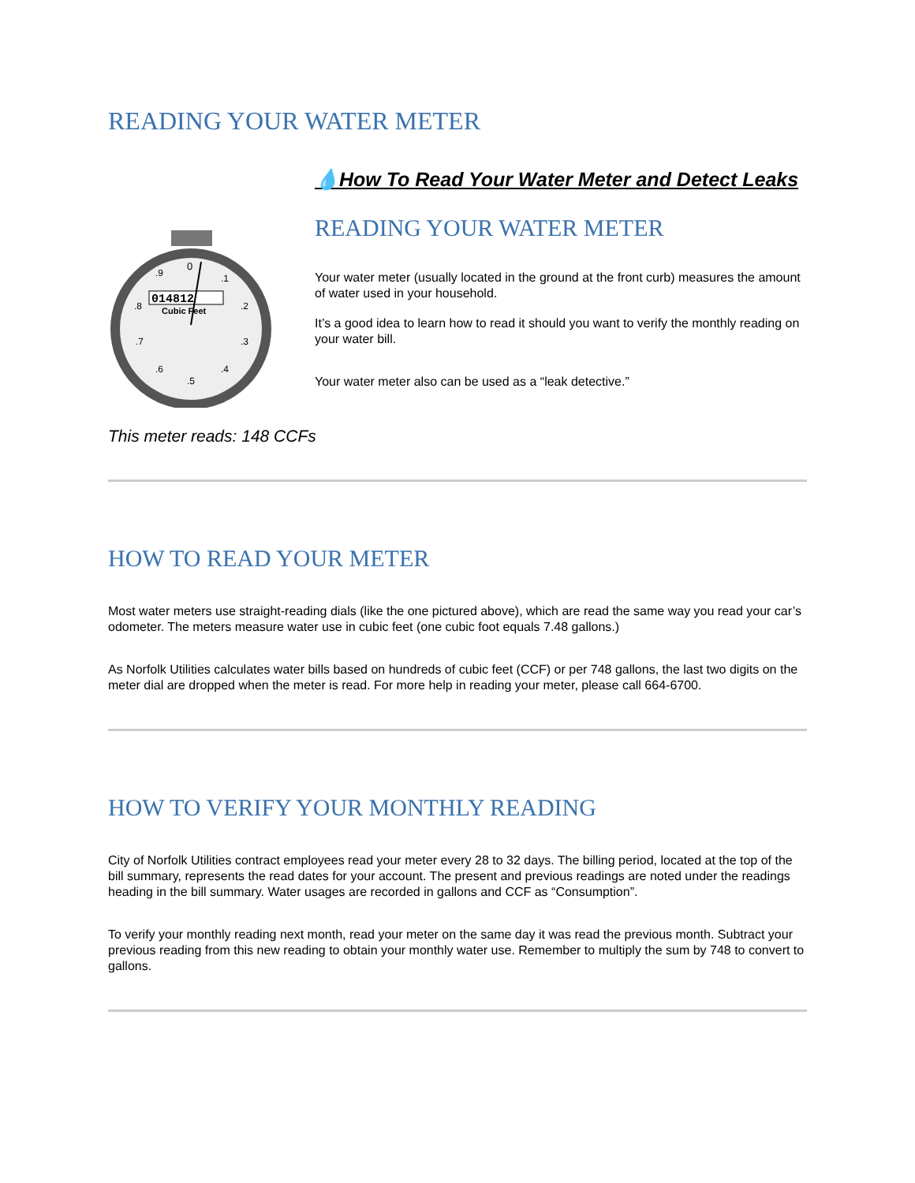READING YOUR WATER METER
014812
Cubic Feet
0
.9
.1
.2
.3
.4
.5
.6
.7
.8
💧How To Read Your Water Meter and Detect Leaks
READING YOUR WATER METER
Your water meter (usually located in the ground at the front curb) measures the amount of water used in your household.
It’s a good idea to learn how to read it should you want to verify the monthly reading on your water bill.
Your water meter also can be used as a “leak detective.”
This meter reads: 148 CCFs
HOW TO READ YOUR METER
Most water meters use straight-reading dials (like the one pictured above), which are read the same way you read your car’s odometer. The meters measure water use in cubic feet (one cubic foot equals 7.48 gallons.)
As Norfolk Utilities calculates water bills based on hundreds of cubic feet (CCF) or per 748 gallons, the last two digits on the meter dial are dropped when the meter is read. For more help in reading your meter, please call 664-6700.
HOW TO VERIFY YOUR MONTHLY READING
City of Norfolk Utilities contract employees read your meter every 28 to 32 days. The billing period, located at the top of the bill summary, represents the read dates for your account. The present and previous readings are noted under the readings heading in the bill summary. Water usages are recorded in gallons and CCF as “Consumption”.
To verify your monthly reading next month, read your meter on the same day it was read the previous month. Subtract your previous reading from this new reading to obtain your monthly water use. Remember to multiply the sum by 748 to convert to gallons.